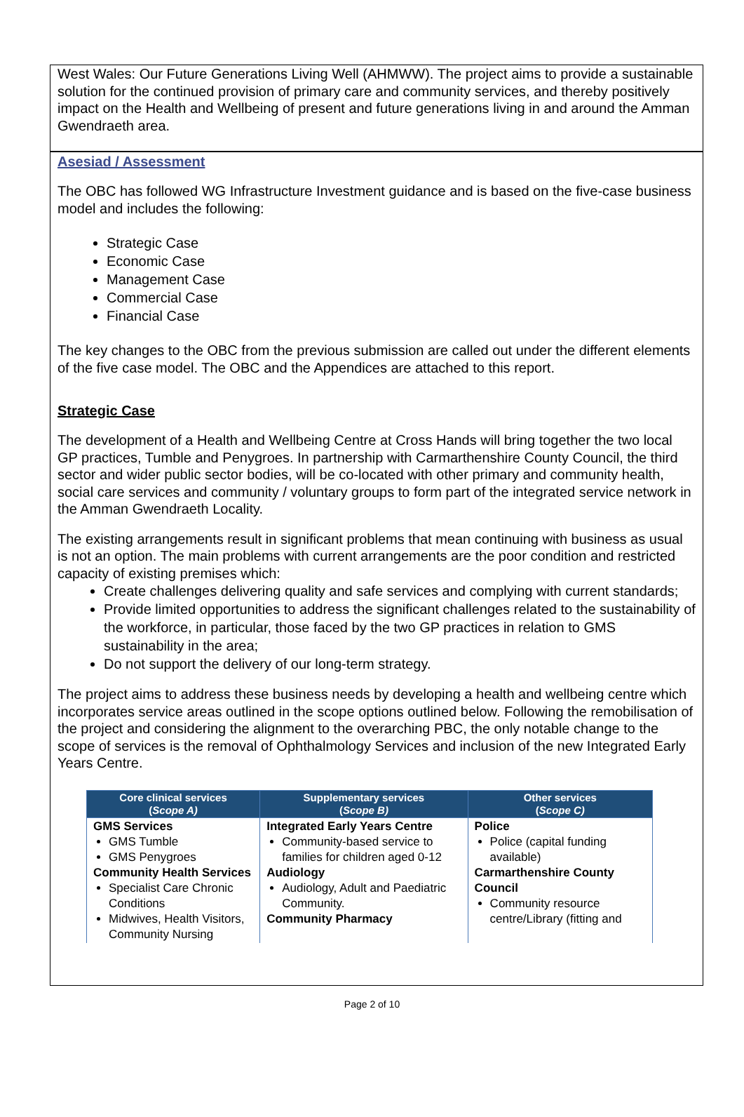West Wales: Our Future Generations Living Well (AHMWW). The project aims to provide a sustainable solution for the continued provision of primary care and community services, and thereby positively impact on the Health and Wellbeing of present and future generations living in and around the Amman Gwendraeth area.
Asesiad / Assessment
The OBC has followed WG Infrastructure Investment guidance and is based on the five-case business model and includes the following:
Strategic Case
Economic Case
Management Case
Commercial Case
Financial Case
The key changes to the OBC from the previous submission are called out under the different elements of the five case model. The OBC and the Appendices are attached to this report.
Strategic Case
The development of a Health and Wellbeing Centre at Cross Hands will bring together the two local GP practices, Tumble and Penygroes. In partnership with Carmarthenshire County Council, the third sector and wider public sector bodies, will be co-located with other primary and community health, social care services and community / voluntary groups to form part of the integrated service network in the Amman Gwendraeth Locality.
The existing arrangements result in significant problems that mean continuing with business as usual is not an option. The main problems with current arrangements are the poor condition and restricted capacity of existing premises which:
Create challenges delivering quality and safe services and complying with current standards;
Provide limited opportunities to address the significant challenges related to the sustainability of the workforce, in particular, those faced by the two GP practices in relation to GMS sustainability in the area;
Do not support the delivery of our long-term strategy.
The project aims to address these business needs by developing a health and wellbeing centre which incorporates service areas outlined in the scope options outlined below. Following the remobilisation of the project and considering the alignment to the overarching PBC, the only notable change to the scope of services is the removal of Ophthalmology Services and inclusion of the new Integrated Early Years Centre.
| Core clinical services ( Scope A) | Supplementary services ( Scope B) | Other services ( Scope C) |
| --- | --- | --- |
| GMS Services GMS Tumble GMS Penygroes Community Health Services Specialist Care Chronic Conditions Midwives, Health Visitors, Community Nursing | Integrated Early Years Centre Community-based service to families for children aged 0-12 Audiology Audiology, Adult and Paediatric Community. Community Pharmacy | Police Police (capital funding available) Carmarthenshire County Council Community resource centre/Library (fitting and |
Page 2 of 10